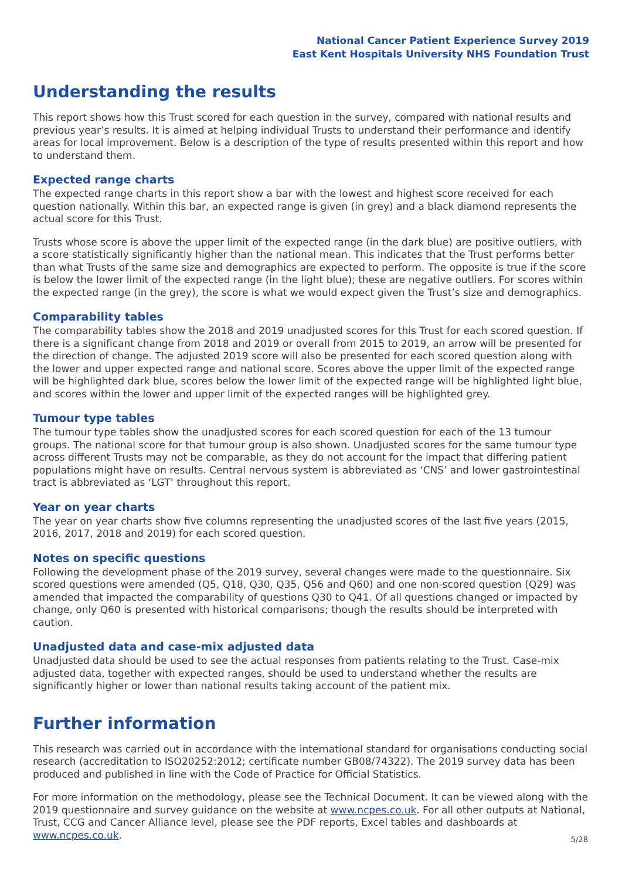National Cancer Patient Experience Survey 2019
East Kent Hospitals University NHS Foundation Trust
Understanding the results
This report shows how this Trust scored for each question in the survey, compared with national results and previous year’s results. It is aimed at helping individual Trusts to understand their performance and identify areas for local improvement. Below is a description of the type of results presented within this report and how to understand them.
Expected range charts
The expected range charts in this report show a bar with the lowest and highest score received for each question nationally. Within this bar, an expected range is given (in grey) and a black diamond represents the actual score for this Trust.
Trusts whose score is above the upper limit of the expected range (in the dark blue) are positive outliers, with a score statistically significantly higher than the national mean. This indicates that the Trust performs better than what Trusts of the same size and demographics are expected to perform. The opposite is true if the score is below the lower limit of the expected range (in the light blue); these are negative outliers. For scores within the expected range (in the grey), the score is what we would expect given the Trust’s size and demographics.
Comparability tables
The comparability tables show the 2018 and 2019 unadjusted scores for this Trust for each scored question. If there is a significant change from 2018 and 2019 or overall from 2015 to 2019, an arrow will be presented for the direction of change. The adjusted 2019 score will also be presented for each scored question along with the lower and upper expected range and national score. Scores above the upper limit of the expected range will be highlighted dark blue, scores below the lower limit of the expected range will be highlighted light blue, and scores within the lower and upper limit of the expected ranges will be highlighted grey.
Tumour type tables
The tumour type tables show the unadjusted scores for each scored question for each of the 13 tumour groups. The national score for that tumour group is also shown. Unadjusted scores for the same tumour type across different Trusts may not be comparable, as they do not account for the impact that differing patient populations might have on results. Central nervous system is abbreviated as ‘CNS’ and lower gastrointestinal tract is abbreviated as ‘LGT’ throughout this report.
Year on year charts
The year on year charts show five columns representing the unadjusted scores of the last five years (2015, 2016, 2017, 2018 and 2019) for each scored question.
Notes on specific questions
Following the development phase of the 2019 survey, several changes were made to the questionnaire. Six scored questions were amended (Q5, Q18, Q30, Q35, Q56 and Q60) and one non-scored question (Q29) was amended that impacted the comparability of questions Q30 to Q41. Of all questions changed or impacted by change, only Q60 is presented with historical comparisons; though the results should be interpreted with caution.
Unadjusted data and case-mix adjusted data
Unadjusted data should be used to see the actual responses from patients relating to the Trust. Case-mix adjusted data, together with expected ranges, should be used to understand whether the results are significantly higher or lower than national results taking account of the patient mix.
Further information
This research was carried out in accordance with the international standard for organisations conducting social research (accreditation to ISO20252:2012; certificate number GB08/74322). The 2019 survey data has been produced and published in line with the Code of Practice for Official Statistics.
For more information on the methodology, please see the Technical Document. It can be viewed along with the 2019 questionnaire and survey guidance on the website at www.ncpes.co.uk. For all other outputs at National, Trust, CCG and Cancer Alliance level, please see the PDF reports, Excel tables and dashboards at www.ncpes.co.uk.
5/28